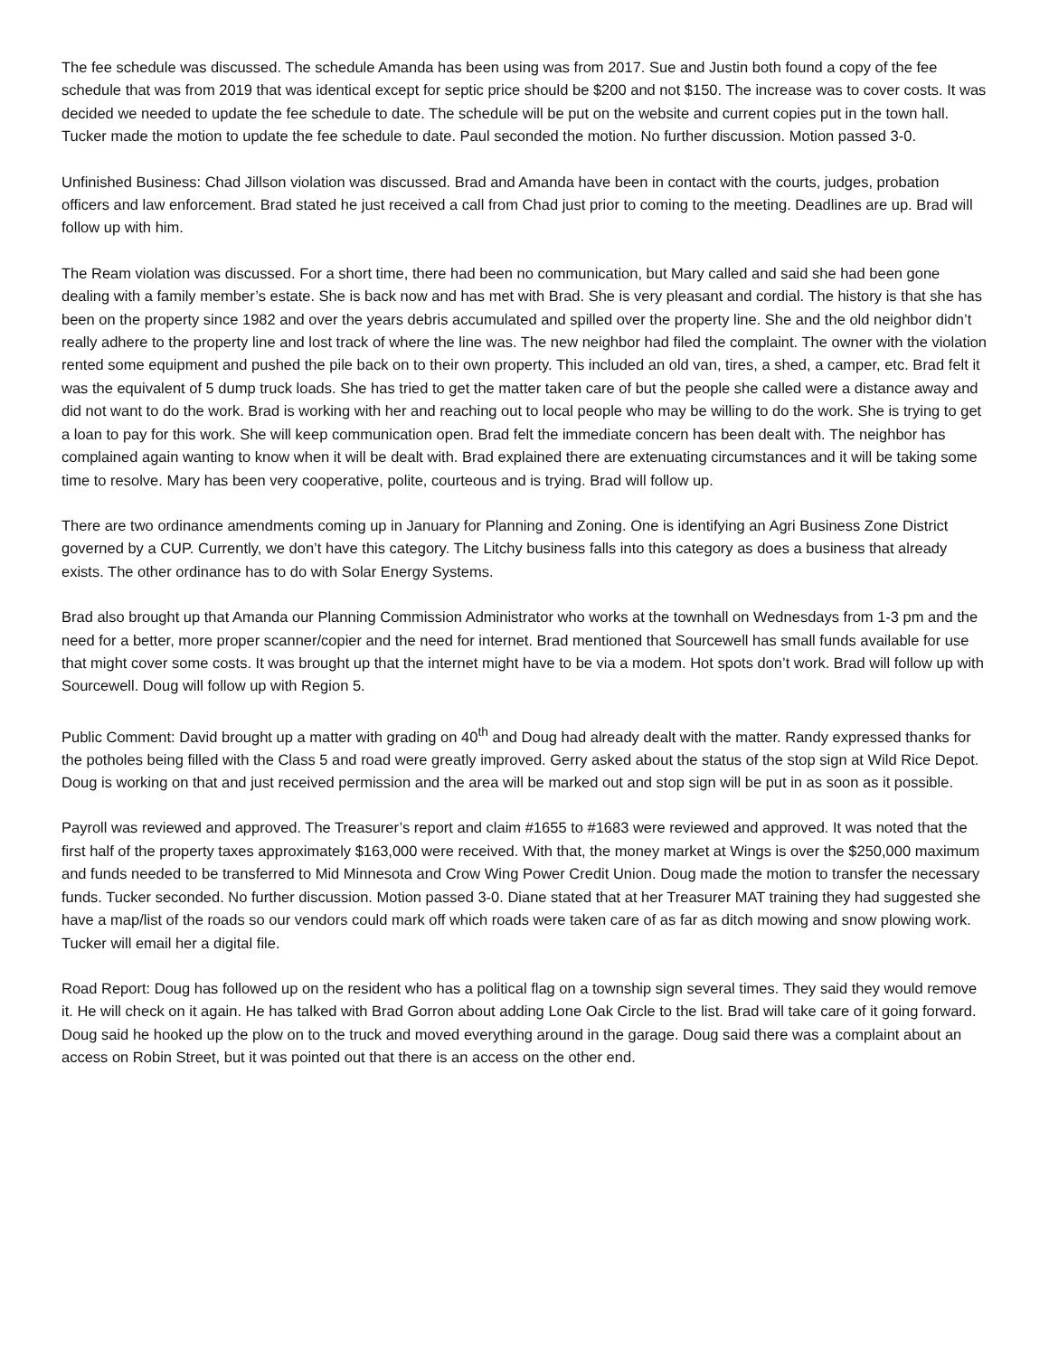The fee schedule was discussed. The schedule Amanda has been using was from 2017. Sue and Justin both found a copy of the fee schedule that was from 2019 that was identical except for septic price should be $200 and not $150. The increase was to cover costs. It was decided we needed to update the fee schedule to date. The schedule will be put on the website and current copies put in the town hall. Tucker made the motion to update the fee schedule to date. Paul seconded the motion. No further discussion. Motion passed 3-0.
Unfinished Business: Chad Jillson violation was discussed. Brad and Amanda have been in contact with the courts, judges, probation officers and law enforcement. Brad stated he just received a call from Chad just prior to coming to the meeting. Deadlines are up. Brad will follow up with him.
The Ream violation was discussed. For a short time, there had been no communication, but Mary called and said she had been gone dealing with a family member’s estate. She is back now and has met with Brad. She is very pleasant and cordial. The history is that she has been on the property since 1982 and over the years debris accumulated and spilled over the property line. She and the old neighbor didn’t really adhere to the property line and lost track of where the line was. The new neighbor had filed the complaint. The owner with the violation rented some equipment and pushed the pile back on to their own property. This included an old van, tires, a shed, a camper, etc. Brad felt it was the equivalent of 5 dump truck loads. She has tried to get the matter taken care of but the people she called were a distance away and did not want to do the work. Brad is working with her and reaching out to local people who may be willing to do the work. She is trying to get a loan to pay for this work. She will keep communication open. Brad felt the immediate concern has been dealt with. The neighbor has complained again wanting to know when it will be dealt with. Brad explained there are extenuating circumstances and it will be taking some time to resolve. Mary has been very cooperative, polite, courteous and is trying. Brad will follow up.
There are two ordinance amendments coming up in January for Planning and Zoning. One is identifying an Agri Business Zone District governed by a CUP. Currently, we don’t have this category. The Litchy business falls into this category as does a business that already exists. The other ordinance has to do with Solar Energy Systems.
Brad also brought up that Amanda our Planning Commission Administrator who works at the townhall on Wednesdays from 1-3 pm and the need for a better, more proper scanner/copier and the need for internet. Brad mentioned that Sourcewell has small funds available for use that might cover some costs. It was brought up that the internet might have to be via a modem. Hot spots don’t work. Brad will follow up with Sourcewell. Doug will follow up with Region 5.
Public Comment: David brought up a matter with grading on 40<sup>th</sup> and Doug had already dealt with the matter. Randy expressed thanks for the potholes being filled with the Class 5 and road were greatly improved. Gerry asked about the status of the stop sign at Wild Rice Depot. Doug is working on that and just received permission and the area will be marked out and stop sign will be put in as soon as it possible.
Payroll was reviewed and approved. The Treasurer’s report and claim #1655 to #1683 were reviewed and approved. It was noted that the first half of the property taxes approximately $163,000 were received. With that, the money market at Wings is over the $250,000 maximum and funds needed to be transferred to Mid Minnesota and Crow Wing Power Credit Union. Doug made the motion to transfer the necessary funds. Tucker seconded. No further discussion. Motion passed 3-0. Diane stated that at her Treasurer MAT training they had suggested she have a map/list of the roads so our vendors could mark off which roads were taken care of as far as ditch mowing and snow plowing work. Tucker will email her a digital file.
Road Report: Doug has followed up on the resident who has a political flag on a township sign several times. They said they would remove it. He will check on it again. He has talked with Brad Gorron about adding Lone Oak Circle to the list. Brad will take care of it going forward. Doug said he hooked up the plow on to the truck and moved everything around in the garage. Doug said there was a complaint about an access on Robin Street, but it was pointed out that there is an access on the other end.